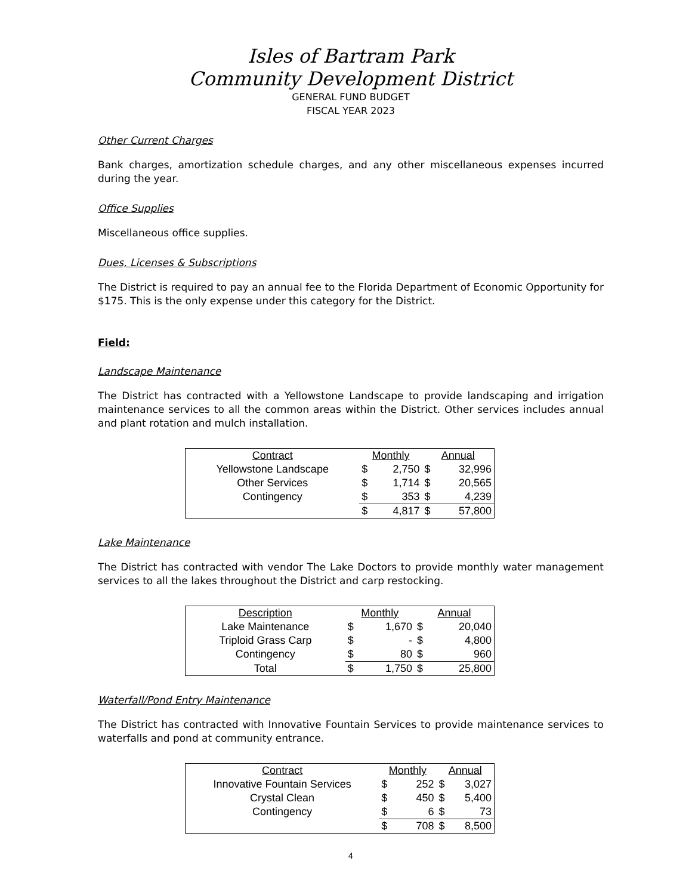Isles of Bartram Park
Community Development District
GENERAL FUND BUDGET
FISCAL YEAR 2023
Other Current Charges
Bank charges, amortization schedule charges, and any other miscellaneous expenses incurred during the year.
Office Supplies
Miscellaneous office supplies.
Dues, Licenses & Subscriptions
The District is required to pay an annual fee to the Florida Department of Economic Opportunity for $175. This is the only expense under this category for the District.
Field:
Landscape Maintenance
The District has contracted with a Yellowstone Landscape to provide landscaping and irrigation maintenance services to all the common areas within the District. Other services includes annual and plant rotation and mulch installation.
| Contract | Monthly | | Annual | |
| --- | --- | --- | --- | --- |
| Yellowstone Landscape | $ | 2,750 | $ | 32,996 |
| Other Services | $ | 1,714 | $ | 20,565 |
| Contingency | $ | 353 | $ | 4,239 |
| | $ | 4,817 | $ | 57,800 |
Lake Maintenance
The District has contracted with vendor The Lake Doctors to provide monthly water management services to all the lakes throughout the District and carp restocking.
| Description | Monthly | | Annual | |
| --- | --- | --- | --- | --- |
| Lake Maintenance | $ | 1,670 | $ | 20,040 |
| Triploid Grass Carp | $ | - | $ | 4,800 |
| Contingency | $ | 80 | $ | 960 |
| Total | $ | 1,750 | $ | 25,800 |
Waterfall/Pond Entry Maintenance
The District has contracted with Innovative Fountain Services to provide maintenance services to waterfalls and pond at community entrance.
| Contract | Monthly | | Annual | |
| --- | --- | --- | --- | --- |
| Innovative Fountain Services | $ | 252 | $ | 3,027 |
| Crystal Clean | $ | 450 | $ | 5,400 |
| Contingency | $ | 6 | $ | 73 |
| | $ | 708 | $ | 8,500 |
4